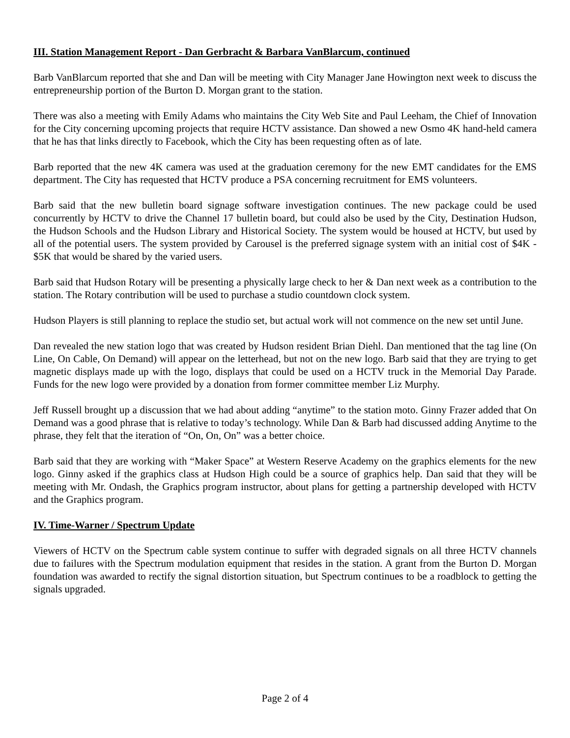III. Station Management Report - Dan Gerbracht & Barbara VanBlarcum, continued
Barb VanBlarcum reported that she and Dan will be meeting with City Manager Jane Howington next week to discuss the entrepreneurship portion of the Burton D. Morgan grant to the station.
There was also a meeting with Emily Adams who maintains the City Web Site and Paul Leeham, the Chief of Innovation for the City concerning upcoming projects that require HCTV assistance. Dan showed a new Osmo 4K hand-held camera that he has that links directly to Facebook, which the City has been requesting often as of late.
Barb reported that the new 4K camera was used at the graduation ceremony for the new EMT candidates for the EMS department. The City has requested that HCTV produce a PSA concerning recruitment for EMS volunteers.
Barb said that the new bulletin board signage software investigation continues. The new package could be used concurrently by HCTV to drive the Channel 17 bulletin board, but could also be used by the City, Destination Hudson, the Hudson Schools and the Hudson Library and Historical Society. The system would be housed at HCTV, but used by all of the potential users. The system provided by Carousel is the preferred signage system with an initial cost of $4K - $5K that would be shared by the varied users.
Barb said that Hudson Rotary will be presenting a physically large check to her & Dan next week as a contribution to the station. The Rotary contribution will be used to purchase a studio countdown clock system.
Hudson Players is still planning to replace the studio set, but actual work will not commence on the new set until June.
Dan revealed the new station logo that was created by Hudson resident Brian Diehl. Dan mentioned that the tag line (On Line, On Cable, On Demand) will appear on the letterhead, but not on the new logo. Barb said that they are trying to get magnetic displays made up with the logo, displays that could be used on a HCTV truck in the Memorial Day Parade. Funds for the new logo were provided by a donation from former committee member Liz Murphy.
Jeff Russell brought up a discussion that we had about adding “anytime” to the station moto. Ginny Frazer added that On Demand was a good phrase that is relative to today’s technology. While Dan & Barb had discussed adding Anytime to the phrase, they felt that the iteration of “On, On, On” was a better choice.
Barb said that they are working with “Maker Space” at Western Reserve Academy on the graphics elements for the new logo. Ginny asked if the graphics class at Hudson High could be a source of graphics help. Dan said that they will be meeting with Mr. Ondash, the Graphics program instructor, about plans for getting a partnership developed with HCTV and the Graphics program.
IV. Time-Warner / Spectrum Update
Viewers of HCTV on the Spectrum cable system continue to suffer with degraded signals on all three HCTV channels due to failures with the Spectrum modulation equipment that resides in the station. A grant from the Burton D. Morgan foundation was awarded to rectify the signal distortion situation, but Spectrum continues to be a roadblock to getting the signals upgraded.
Page 2 of 4